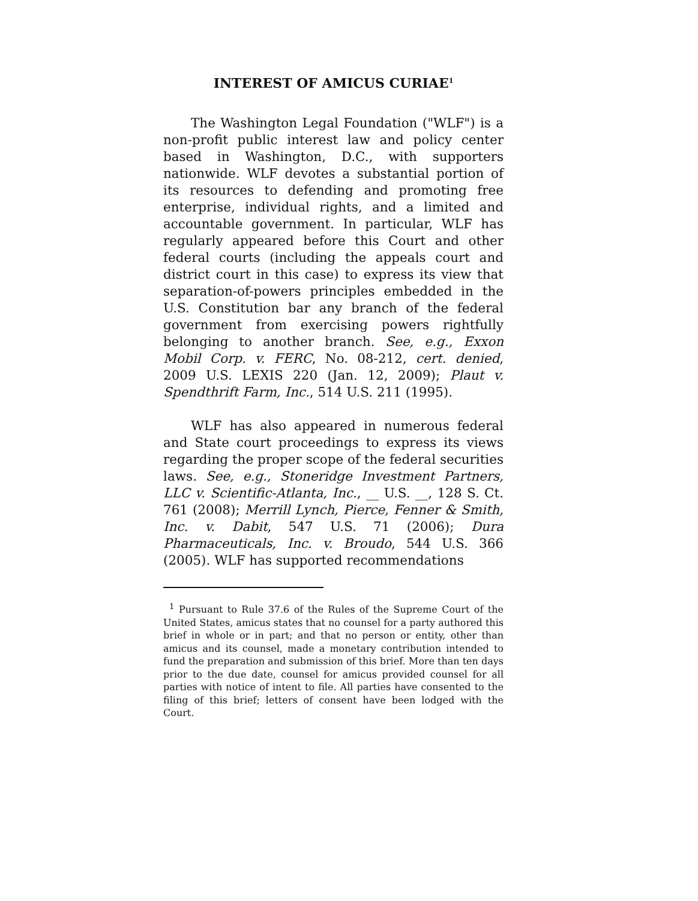INTEREST OF AMICUS CURIAE<sup>1</sup>
The Washington Legal Foundation ("WLF") is a non-profit public interest law and policy center based in Washington, D.C., with supporters nationwide. WLF devotes a substantial portion of its resources to defending and promoting free enterprise, individual rights, and a limited and accountable government. In particular, WLF has regularly appeared before this Court and other federal courts (including the appeals court and district court in this case) to express its view that separation-of-powers principles embedded in the U.S. Constitution bar any branch of the federal government from exercising powers rightfully belonging to another branch. See, e.g., Exxon Mobil Corp. v. FERC, No. 08-212, cert. denied, 2009 U.S. LEXIS 220 (Jan. 12, 2009); Plaut v. Spendthrift Farm, Inc., 514 U.S. 211 (1995).
WLF has also appeared in numerous federal and State court proceedings to express its views regarding the proper scope of the federal securities laws. See, e.g., Stoneridge Investment Partners, LLC v. Scientific-Atlanta, Inc., __ U.S. __, 128 S. Ct. 761 (2008); Merrill Lynch, Pierce, Fenner & Smith, Inc. v. Dabit, 547 U.S. 71 (2006); Dura Pharmaceuticals, Inc. v. Broudo, 544 U.S. 366 (2005). WLF has supported recommendations
<sup>1</sup> Pursuant to Rule 37.6 of the Rules of the Supreme Court of the United States, amicus states that no counsel for a party authored this brief in whole or in part; and that no person or entity, other than amicus and its counsel, made a monetary contribution intended to fund the preparation and submission of this brief. More than ten days prior to the due date, counsel for amicus provided counsel for all parties with notice of intent to file. All parties have consented to the filing of this brief; letters of consent have been lodged with the Court.